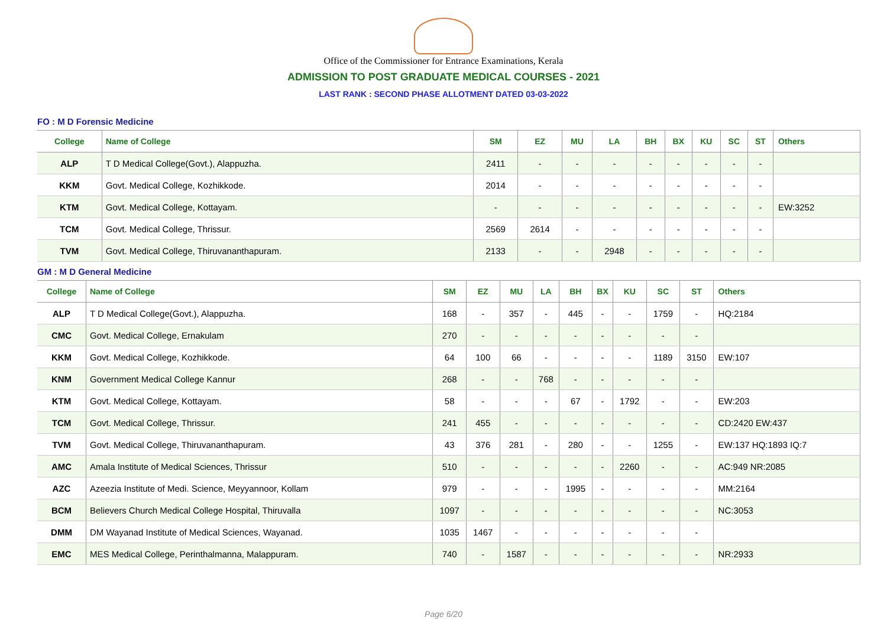Office of the Commissioner for Entrance Examinations, Kerala
ADMISSION TO POST GRADUATE MEDICAL COURSES - 2021
LAST RANK : SECOND PHASE ALLOTMENT DATED 03-03-2022
FO : M D Forensic Medicine
| College | Name of College | SM | EZ | MU | LA | BH | BX | KU | SC | ST | Others |
| --- | --- | --- | --- | --- | --- | --- | --- | --- | --- | --- | --- |
| ALP | T D Medical College(Govt.), Alappuzha. | 2411 | - | - | - | - | - | - | - | - | |
| KKM | Govt. Medical College, Kozhikkode. | 2014 | - | - | - | - | - | - | - | - | |
| KTM | Govt. Medical College, Kottayam. | - | - | - | - | - | - | - | - | - | EW:3252 |
| TCM | Govt. Medical College, Thrissur. | 2569 | 2614 | - | - | - | - | - | - | - | |
| TVM | Govt. Medical College, Thiruvananthapuram. | 2133 | - | - | 2948 | - | - | - | - | - | |
GM : M D General Medicine
| College | Name of College | SM | EZ | MU | LA | BH | BX | KU | SC | ST | Others |
| --- | --- | --- | --- | --- | --- | --- | --- | --- | --- | --- | --- |
| ALP | T D Medical College(Govt.), Alappuzha. | 168 | - | 357 | - | 445 | - | - | 1759 | - | HQ:2184 |
| CMC | Govt. Medical College, Ernakulam | 270 | - | - | - | - | - | - | - | - | |
| KKM | Govt. Medical College, Kozhikkode. | 64 | 100 | 66 | - | - | - | - | 1189 | 3150 | EW:107 |
| KNM | Government Medical College Kannur | 268 | - | - | 768 | - | - | - | - | - | |
| KTM | Govt. Medical College, Kottayam. | 58 | - | - | - | 67 | - | 1792 | - | - | EW:203 |
| TCM | Govt. Medical College, Thrissur. | 241 | 455 | - | - | - | - | - | - | - | CD:2420 EW:437 |
| TVM | Govt. Medical College, Thiruvananthapuram. | 43 | 376 | 281 | - | 280 | - | - | 1255 | - | EW:137 HQ:1893 IQ:7 |
| AMC | Amala Institute of Medical Sciences, Thrissur | 510 | - | - | - | - | - | 2260 | - | - | AC:949 NR:2085 |
| AZC | Azeezia Institute of Medi. Science, Meyyannoor, Kollam | 979 | - | - | - | 1995 | - | - | - | - | MM:2164 |
| BCM | Believers Church Medical College Hospital, Thiruvalla | 1097 | - | - | - | - | - | - | - | - | NC:3053 |
| DMM | DM Wayanad Institute of Medical Sciences, Wayanad. | 1035 | 1467 | - | - | - | - | - | - | - | |
| EMC | MES Medical College, Perinthalmanna, Malappuram. | 740 | - | 1587 | - | - | - | - | - | - | NR:2933 |
Page 6/20